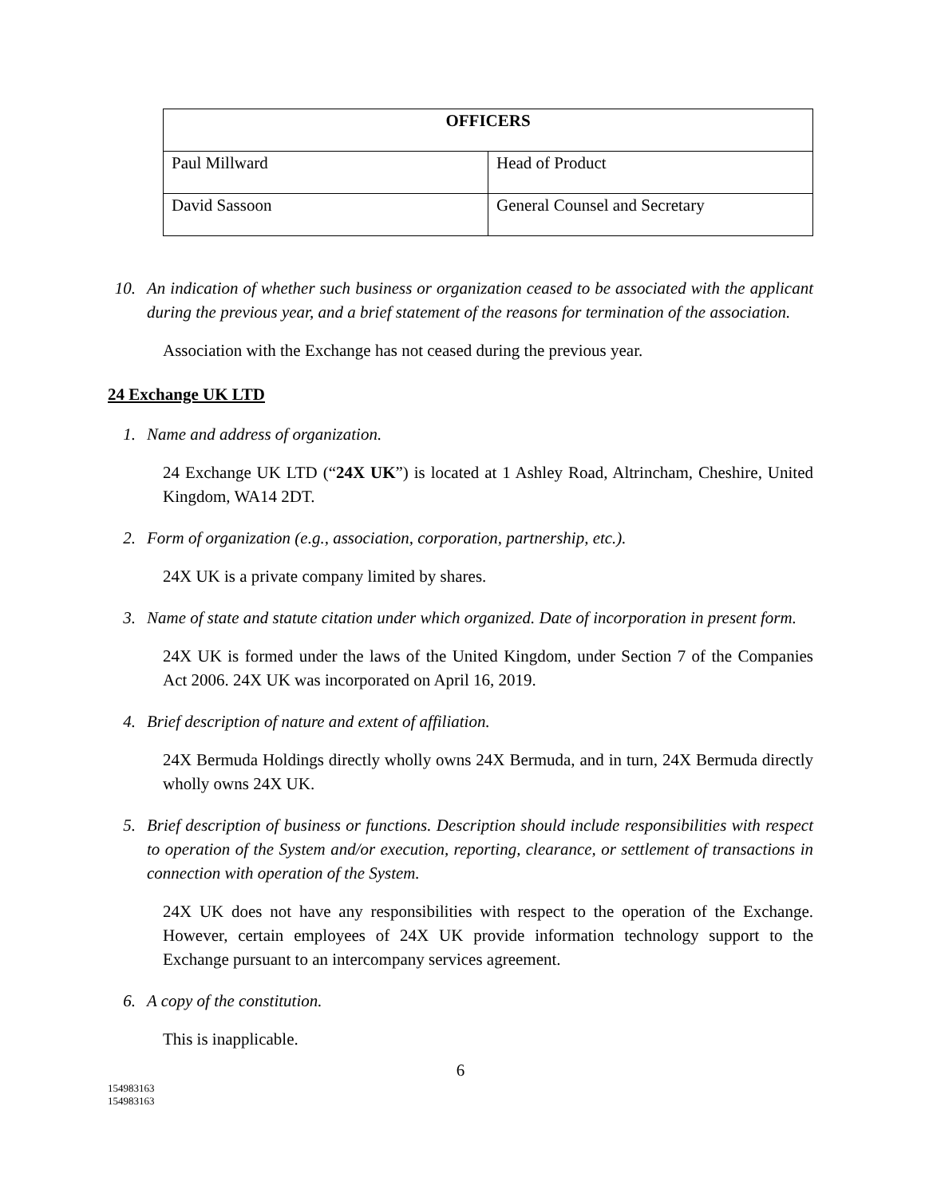| OFFICERS | |
| --- | --- |
| Paul Millward | Head of Product |
| David Sassoon | General Counsel and Secretary |
10.
An indication of whether such business or organization ceased to be associated with the applicant during the previous year, and a brief statement of the reasons for termination of the association.
Association with the Exchange has not ceased during the previous year.
24 Exchange UK LTD
1. Name and address of organization.
24 Exchange UK LTD (“24X UK”) is located at 1 Ashley Road, Altrincham, Cheshire, United Kingdom, WA14 2DT.
2. Form of organization (e.g., association, corporation, partnership, etc.).
24X UK is a private company limited by shares.
3. Name of state and statute citation under which organized. Date of incorporation in present form.
24X UK is formed under the laws of the United Kingdom, under Section 7 of the Companies Act 2006. 24X UK was incorporated on April 16, 2019.
4. Brief description of nature and extent of affiliation.
24X Bermuda Holdings directly wholly owns 24X Bermuda, and in turn, 24X Bermuda directly wholly owns 24X UK.
5. Brief description of business or functions. Description should include responsibilities with respect to operation of the System and/or execution, reporting, clearance, or settlement of transactions in connection with operation of the System.
24X UK does not have any responsibilities with respect to the operation of the Exchange. However, certain employees of 24X UK provide information technology support to the Exchange pursuant to an intercompany services agreement.
6. A copy of the constitution.
This is inapplicable.
6
154983163
154983163